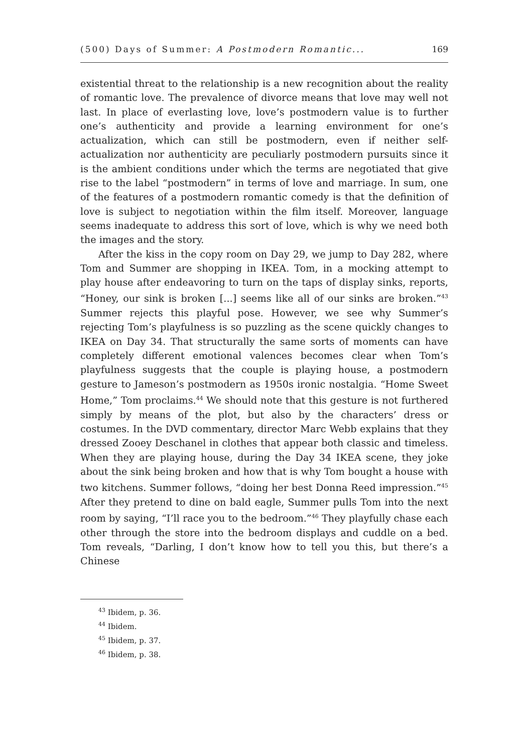(500) Days of Summer: A Postmodern Romantic... 169
existential threat to the relationship is a new recognition about the reality of romantic love. The prevalence of divorce means that love may well not last. In place of everlasting love, love’s postmodern value is to further one’s authenticity and provide a learning environment for one’s actualization, which can still be postmodern, even if neither self-actualization nor authenticity are peculiarly postmodern pursuits since it is the ambient conditions under which the terms are negotiated that give rise to the label “postmodern” in terms of love and marriage. In sum, one of the features of a postmodern romantic comedy is that the definition of love is subject to negotiation within the film itself. Moreover, language seems inadequate to address this sort of love, which is why we need both the images and the story.
After the kiss in the copy room on Day 29, we jump to Day 282, where Tom and Summer are shopping in IKEA. Tom, in a mocking attempt to play house after endeavoring to turn on the taps of display sinks, reports, “Honey, our sink is broken [...] seems like all of our sinks are broken.”<sup>43</sup> Summer rejects this playful pose. However, we see why Summer’s rejecting Tom’s playfulness is so puzzling as the scene quickly changes to IKEA on Day 34. That structurally the same sorts of moments can have completely different emotional valences becomes clear when Tom’s playfulness suggests that the couple is playing house, a postmodern gesture to Jameson’s postmodern as 1950s ironic nostalgia. “Home Sweet Home,” Tom proclaims.<sup>44</sup> We should note that this gesture is not furthered simply by means of the plot, but also by the characters’ dress or costumes. In the DVD commentary, director Marc Webb explains that they dressed Zooey Deschanel in clothes that appear both classic and timeless. When they are playing house, during the Day 34 IKEA scene, they joke about the sink being broken and how that is why Tom bought a house with two kitchens. Summer follows, “doing her best Donna Reed impression.”<sup>45</sup> After they pretend to dine on bald eagle, Summer pulls Tom into the next room by saying, “I’ll race you to the bedroom.”<sup>46</sup> They playfully chase each other through the store into the bedroom displays and cuddle on a bed. Tom reveals, “Darling, I don’t know how to tell you this, but there’s a Chinese
<sup>43</sup> Ibidem, p. 36.
<sup>44</sup> Ibidem.
<sup>45</sup> Ibidem, p. 37.
<sup>46</sup> Ibidem, p. 38.